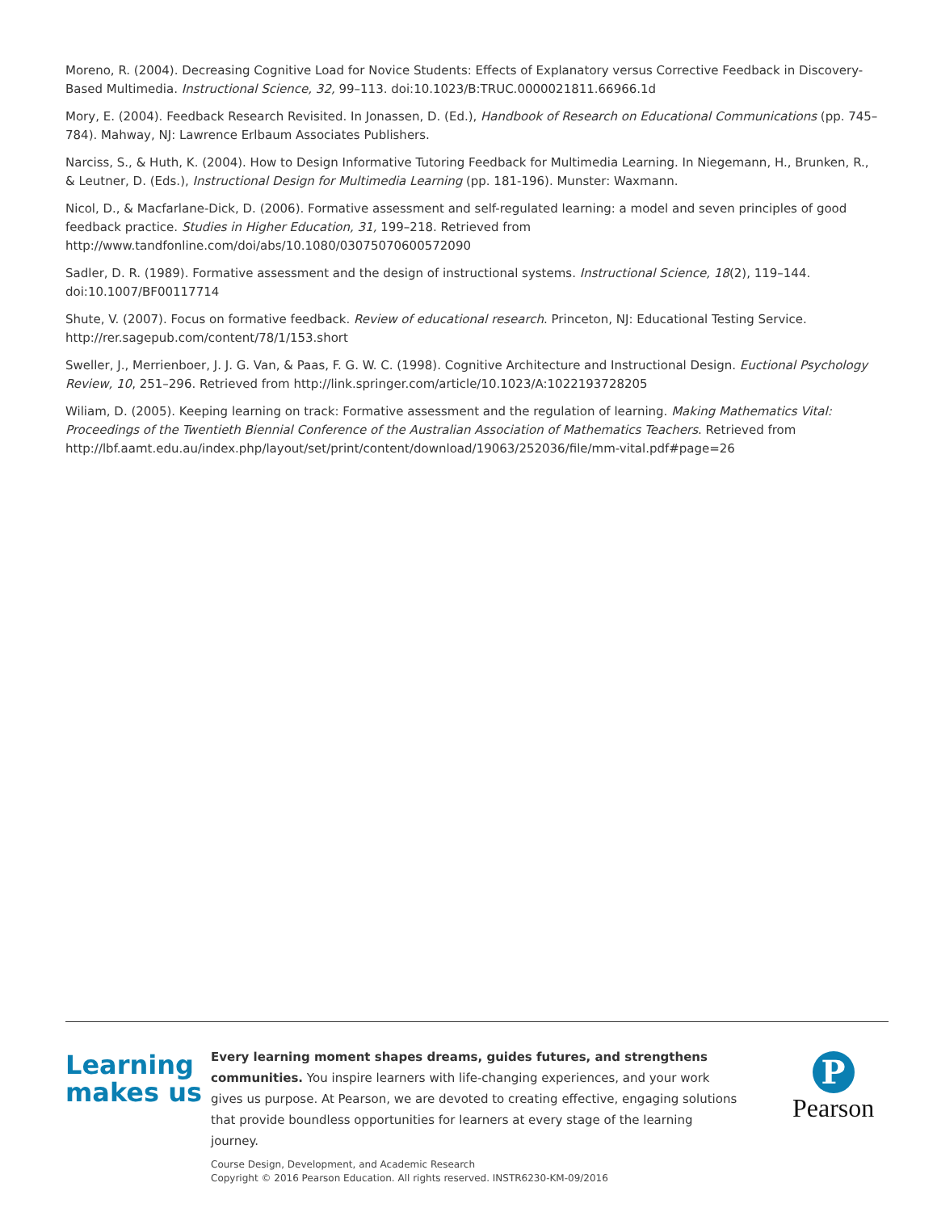Moreno, R. (2004). Decreasing Cognitive Load for Novice Students: Effects of Explanatory versus Corrective Feedback in Discovery-Based Multimedia. Instructional Science, 32, 99–113. doi:10.1023/B:TRUC.0000021811.66966.1d
Mory, E. (2004). Feedback Research Revisited. In Jonassen, D. (Ed.), Handbook of Research on Educational Communications (pp. 745–784). Mahway, NJ: Lawrence Erlbaum Associates Publishers.
Narciss, S., & Huth, K. (2004). How to Design Informative Tutoring Feedback for Multimedia Learning. In Niegemann, H., Brunken, R., & Leutner, D. (Eds.), Instructional Design for Multimedia Learning (pp. 181-196). Munster: Waxmann.
Nicol, D., & Macfarlane-Dick, D. (2006). Formative assessment and self-regulated learning: a model and seven principles of good feedback practice. Studies in Higher Education, 31, 199–218. Retrieved from http://www.tandfonline.com/doi/abs/10.1080/03075070600572090
Sadler, D. R. (1989). Formative assessment and the design of instructional systems. Instructional Science, 18(2), 119–144. doi:10.1007/BF00117714
Shute, V. (2007). Focus on formative feedback. Review of educational research. Princeton, NJ: Educational Testing Service. http://rer.sagepub.com/content/78/1/153.short
Sweller, J., Merrienboer, J. J. G. Van, & Paas, F. G. W. C. (1998). Cognitive Architecture and Instructional Design. Euctional Psychology Review, 10, 251–296. Retrieved from http://link.springer.com/article/10.1023/A:1022193728205
Wiliam, D. (2005). Keeping learning on track: Formative assessment and the regulation of learning. Making Mathematics Vital: Proceedings of the Twentieth Biennial Conference of the Australian Association of Mathematics Teachers. Retrieved from http://lbf.aamt.edu.au/index.php/layout/set/print/content/download/19063/252036/file/mm-vital.pdf#page=26
Learning makes us
Every learning moment shapes dreams, guides futures, and strengthens communities. You inspire learners with life-changing experiences, and your work gives us purpose. At Pearson, we are devoted to creating effective, engaging solutions that provide boundless opportunities for learners at every stage of the learning journey.
P
Pearson
Course Design, Development, and Academic Research
Copyright © 2016 Pearson Education. All rights reserved. INSTR6230-KM-09/2016